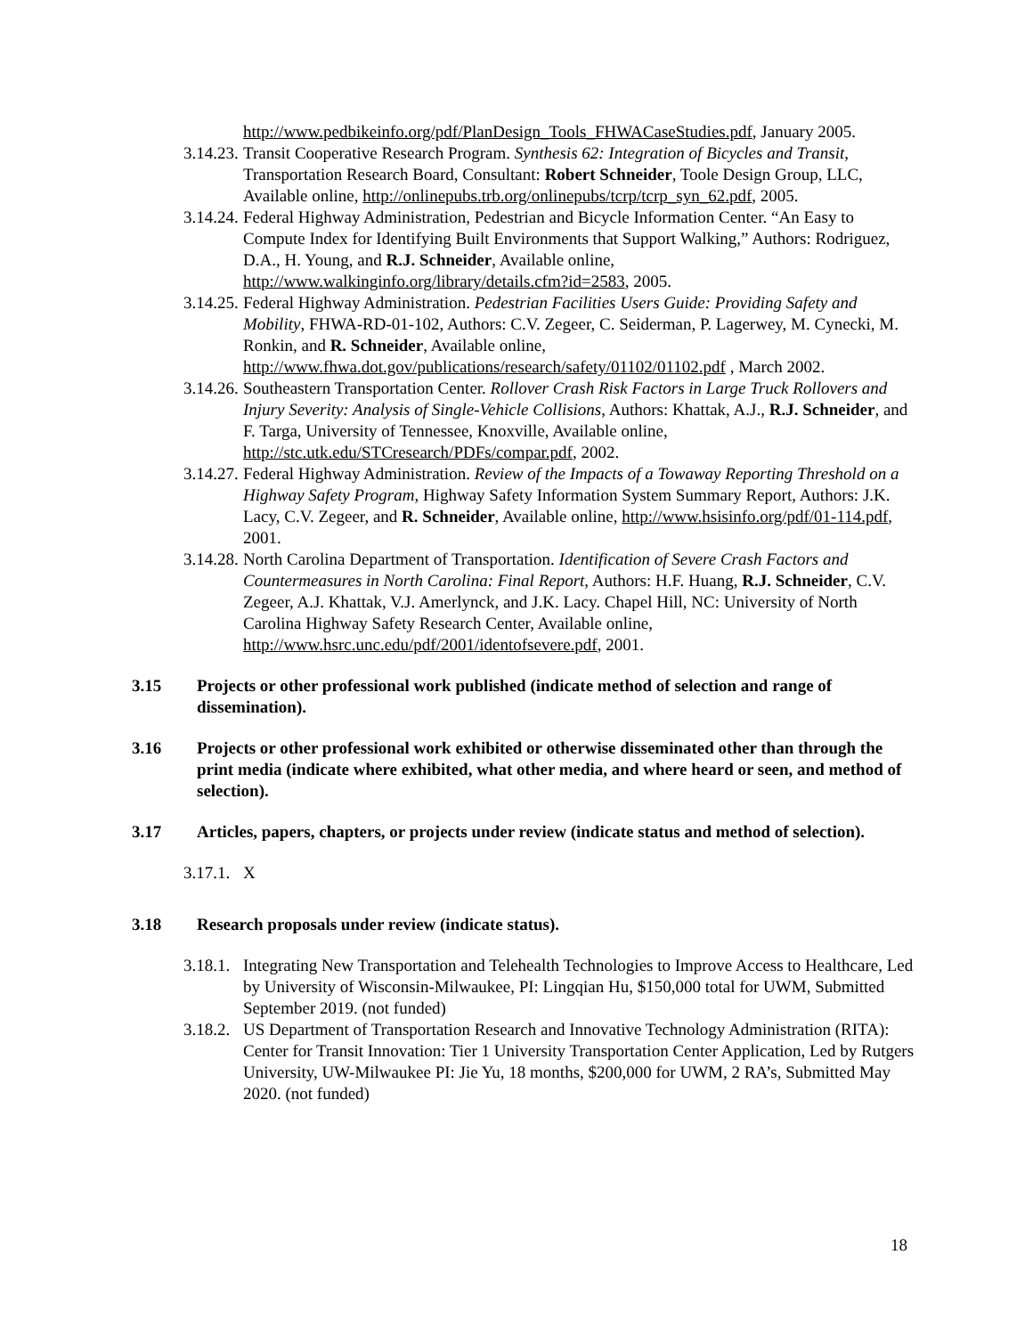http://www.pedbikeinfo.org/pdf/PlanDesign_Tools_FHWACaseStudies.pdf, January 2005.
3.14.23. Transit Cooperative Research Program. Synthesis 62: Integration of Bicycles and Transit, Transportation Research Board, Consultant: Robert Schneider, Toole Design Group, LLC, Available online, http://onlinepubs.trb.org/onlinepubs/tcrp/tcrp_syn_62.pdf, 2005.
3.14.24. Federal Highway Administration, Pedestrian and Bicycle Information Center. “An Easy to Compute Index for Identifying Built Environments that Support Walking,” Authors: Rodriguez, D.A., H. Young, and R.J. Schneider, Available online, http://www.walkinginfo.org/library/details.cfm?id=2583, 2005.
3.14.25. Federal Highway Administration. Pedestrian Facilities Users Guide: Providing Safety and Mobility, FHWA-RD-01-102, Authors: C.V. Zegeer, C. Seiderman, P. Lagerwey, M. Cynecki, M. Ronkin, and R. Schneider, Available online, http://www.fhwa.dot.gov/publications/research/safety/01102/01102.pdf , March 2002.
3.14.26. Southeastern Transportation Center. Rollover Crash Risk Factors in Large Truck Rollovers and Injury Severity: Analysis of Single-Vehicle Collisions, Authors: Khattak, A.J., R.J. Schneider, and F. Targa, University of Tennessee, Knoxville, Available online, http://stc.utk.edu/STCresearch/PDFs/compar.pdf, 2002.
3.14.27. Federal Highway Administration. Review of the Impacts of a Towaway Reporting Threshold on a Highway Safety Program, Highway Safety Information System Summary Report, Authors: J.K. Lacy, C.V. Zegeer, and R. Schneider, Available online, http://www.hsisinfo.org/pdf/01-114.pdf, 2001.
3.14.28. North Carolina Department of Transportation. Identification of Severe Crash Factors and Countermeasures in North Carolina: Final Report, Authors: H.F. Huang, R.J. Schneider, C.V. Zegeer, A.J. Khattak, V.J. Amerlynck, and J.K. Lacy. Chapel Hill, NC: University of North Carolina Highway Safety Research Center, Available online, http://www.hsrc.unc.edu/pdf/2001/identofsevere.pdf, 2001.
3.15 Projects or other professional work published (indicate method of selection and range of dissemination).
3.16 Projects or other professional work exhibited or otherwise disseminated other than through the print media (indicate where exhibited, what other media, and where heard or seen, and method of selection).
3.17 Articles, papers, chapters, or projects under review (indicate status and method of selection).
3.17.1. X
3.18 Research proposals under review (indicate status).
3.18.1. Integrating New Transportation and Telehealth Technologies to Improve Access to Healthcare, Led by University of Wisconsin-Milwaukee, PI: Lingqian Hu, $150,000 total for UWM, Submitted September 2019. (not funded)
3.18.2. US Department of Transportation Research and Innovative Technology Administration (RITA): Center for Transit Innovation: Tier 1 University Transportation Center Application, Led by Rutgers University, UW-Milwaukee PI: Jie Yu, 18 months, $200,000 for UWM, 2 RA’s, Submitted May 2020. (not funded)
18